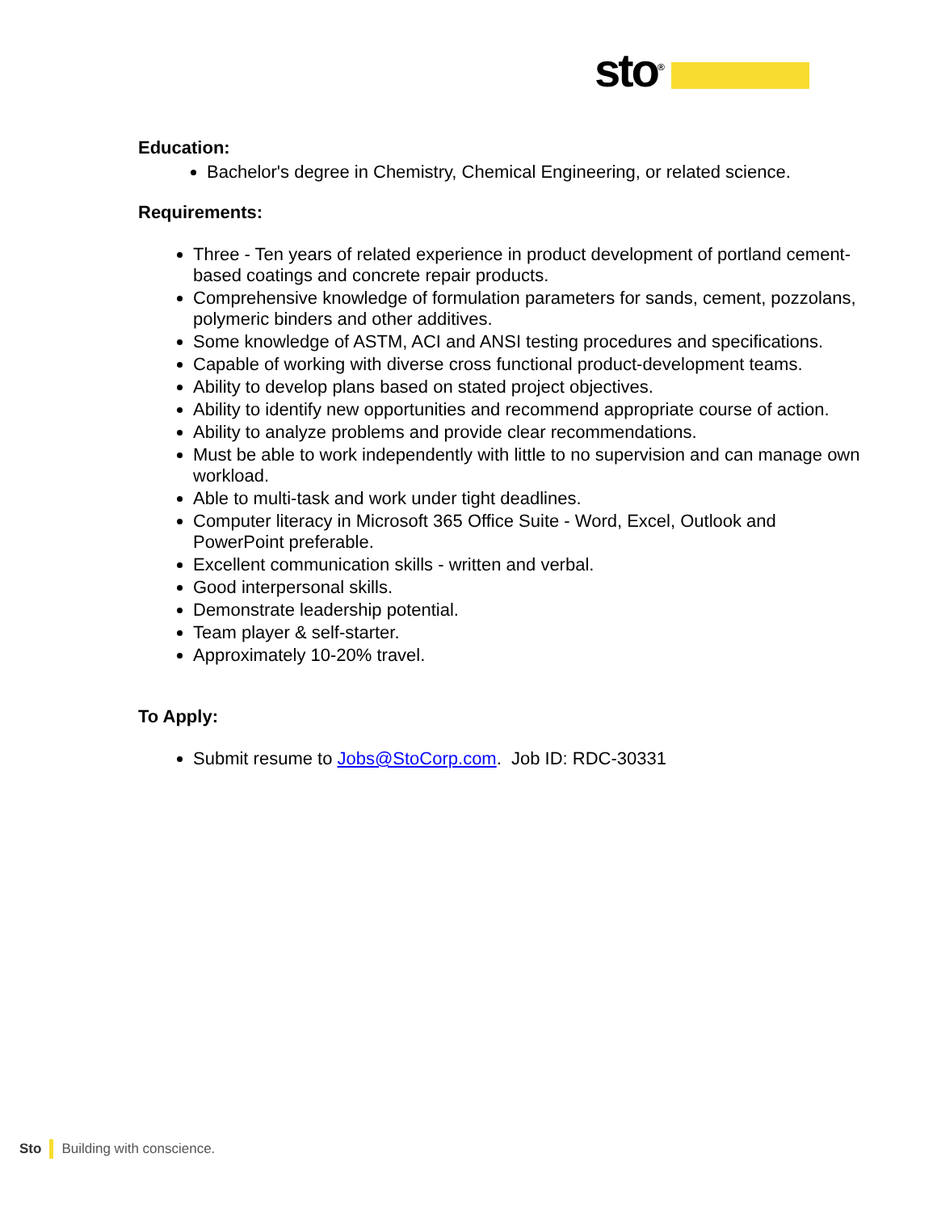sto<sup>®</sup>
Education:
Bachelor's degree in Chemistry, Chemical Engineering, or related science.
Requirements:
Three - Ten years of related experience in product development of portland cement-based coatings and concrete repair products.
Comprehensive knowledge of formulation parameters for sands, cement, pozzolans, polymeric binders and other additives.
Some knowledge of ASTM, ACI and ANSI testing procedures and specifications.
Capable of working with diverse cross functional product-development teams.
Ability to develop plans based on stated project objectives.
Ability to identify new opportunities and recommend appropriate course of action.
Ability to analyze problems and provide clear recommendations.
Must be able to work independently with little to no supervision and can manage own workload.
Able to multi-task and work under tight deadlines.
Computer literacy in Microsoft 365 Office Suite - Word, Excel, Outlook and PowerPoint preferable.
Excellent communication skills - written and verbal.
Good interpersonal skills.
Demonstrate leadership potential.
Team player & self-starter.
Approximately 10-20% travel.
To Apply:
Submit resume to Jobs@StoCorp.com. Job ID: RDC-30331
Sto Building with conscience.